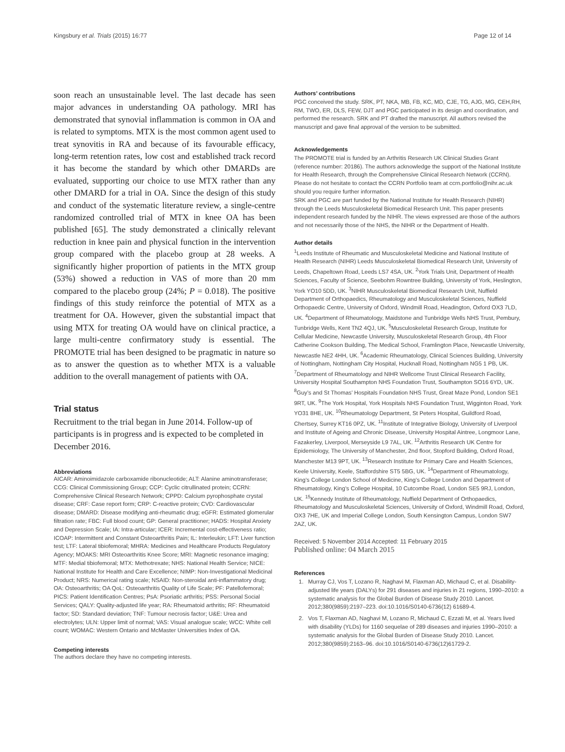Kingsbury et al. Trials (2015) 16:77 Page 12 of 14
soon reach an unsustainable level. The last decade has seen major advances in understanding OA pathology. MRI has demonstrated that synovial inflammation is common in OA and is related to symptoms. MTX is the most common agent used to treat synovitis in RA and because of its favourable efficacy, long-term retention rates, low cost and established track record it has become the standard by which other DMARDs are evaluated, supporting our choice to use MTX rather than any other DMARD for a trial in OA. Since the design of this study and conduct of the systematic literature review, a single-centre randomized controlled trial of MTX in knee OA has been published [65]. The study demonstrated a clinically relevant reduction in knee pain and physical function in the intervention group compared with the placebo group at 28 weeks. A significantly higher proportion of patients in the MTX group (53%) showed a reduction in VAS of more than 20 mm compared to the placebo group (24%; P = 0.018). The positive findings of this study reinforce the potential of MTX as a treatment for OA. However, given the substantial impact that using MTX for treating OA would have on clinical practice, a large multi-centre confirmatory study is essential. The PROMOTE trial has been designed to be pragmatic in nature so as to answer the question as to whether MTX is a valuable addition to the overall management of patients with OA.
Trial status
Recruitment to the trial began in June 2014. Follow-up of participants is in progress and is expected to be completed in December 2016.
Abbreviations
AICAR: Aminoimidazole carboxamide ribonucleotide; ALT: Alanine aminotransferase; CCG: Clinical Commissioning Group; CCP: Cyclic citrullinated protein; CCRN: Comprehensive Clinical Research Network; CPPD: Calcium pyrophosphate crystal disease; CRF: Case report form; CRP: C-reactive protein; CVD: Cardiovascular disease; DMARD: Disease modifying anti-rheumatic drug; eGFR: Estimated glomerular filtration rate; FBC: Full blood count; GP: General practitioner; HADS: Hospital Anxiety and Depression Scale; IA: Intra-articular; ICER: Incremental cost-effectiveness ratio; ICOAP: Intermittent and Constant Osteoarthritis Pain; IL: Interleukin; LFT: Liver function test; LTF: Lateral tibiofemoral; MHRA: Medicines and Healthcare Products Regulatory Agency; MOAKS: MRI Osteoarthritis Knee Score; MRI: Magnetic resonance imaging; MTF: Medial tibiofemoral; MTX: Methotrexate; NHS: National Health Service; NICE: National Institute for Health and Care Excellence; NIMP: Non-Investigational Medicinal Product; NRS: Numerical rating scale; NSAID: Non-steroidal anti-inflammatory drug; OA: Osteoarthritis; OA QoL: Osteoarthritis Quality of Life Scale; PF: Patellofemoral; PICS: Patient Identification Centres; PsA: Psoriatic arthritis; PSS: Personal Social Services; QALY: Quality-adjusted life year; RA: Rheumatoid arthritis; RF: Rheumatoid factor; SD: Standard deviation; TNF: Tumour necrosis factor; U&E: Urea and electrolytes; ULN: Upper limit of normal; VAS: Visual analogue scale; WCC: White cell count; WOMAC: Western Ontario and McMaster Universities Index of OA.
Competing interests
The authors declare they have no competing interests.
Authors’ contributions
PGC conceived the study. SRK, PT, NKA, MB, FB, KC, MD, CJE, TG, AJG, MG, CEH,RH, RM, TWO, ER, DLS, FEW, DJT and PGC participated in its design and coordination, and performed the research. SRK and PT drafted the manuscript. All authors revised the manuscript and gave final approval of the version to be submitted.
Acknowledgements
The PROMOTE trial is funded by an Arthritis Research UK Clinical Studies Grant (reference number: 20186). The authors acknowledge the support of the National Institute for Health Research, through the Comprehensive Clinical Research Network (CCRN). Please do not hesitate to contact the CCRN Portfolio team at ccrn.portfolio@nihr.ac.uk should you require further information.
SRK and PGC are part funded by the National Institute for Health Research (NIHR) through the Leeds Musculoskeletal Biomedical Research Unit. This paper presents independent research funded by the NIHR. The views expressed are those of the authors and not necessarily those of the NHS, the NIHR or the Department of Health.
Author details
<sup>1</sup> Leeds Institute of Rheumatic and Musculoskeletal Medicine and National Institute of Health Research (NIHR) Leeds Musculoskeletal Biomedical Research Unit, University of Leeds, Chapeltown Road, Leeds LS7 4SA, UK. <sup>2</sup>York Trials Unit, Department of Health Sciences, Faculty of Science, Seebohm Rowntree Building, University of York, Heslington, York YO10 5DD, UK. <sup>3</sup>NIHR Musculoskeletal Biomedical Research Unit, Nuffield Department of Orthopaedics, Rheumatology and Musculoskeletal Sciences, Nuffield Orthopaedic Centre, University of Oxford, Windmill Road, Headington, Oxford OX3 7LD, UK. <sup>4</sup>Department of Rheumatology, Maidstone and Tunbridge Wells NHS Trust, Pembury, Tunbridge Wells, Kent TN2 4QJ, UK. <sup>5</sup>Musculoskeletal Research Group, Institute for Cellular Medicine, Newcastle University, Musculoskeletal Research Group, 4th Floor Catherine Cookson Building, The Medical School, Framlington Place, Newcastle University, Newcastle NE2 4HH, UK. <sup>6</sup>Academic Rheumatology, Clinical Sciences Building, University of Nottingham, Nottingham City Hospital, Hucknall Road, Nottingham NG5 1 PB, UK. <sup>7</sup>Department of Rheumatology and NIHR Wellcome Trust Clinical Research Facility, University Hospital Southampton NHS Foundation Trust, Southampton SO16 6YD, UK. <sup>8</sup>Guy’s and St Thomas’ Hospitals Foundation NHS Trust, Great Maze Pond, London SE1 9RT, UK. <sup>9</sup>The York Hospital, York Hospitals NHS Foundation Trust, Wigginton Road, York YO31 8HE, UK. <sup>10</sup>Rheumatology Department, St Peters Hospital, Guildford Road, Chertsey, Surrey KT16 0PZ, UK. <sup>11</sup>Institute of Integrative Biology, University of Liverpool and Institute of Ageing and Chronic Disease, University Hospital Aintree, Longmoor Lane, Fazakerley, Liverpool, Merseyside L9 7AL, UK. <sup>12</sup>Arthritis Research UK Centre for Epidemiology, The University of Manchester, 2nd floor, Stopford Building, Oxford Road, Manchester M13 9PT, UK. <sup>13</sup>Research Institute for Primary Care and Health Sciences, Keele University, Keele, Staffordshire ST5 5BG, UK. <sup>14</sup>Department of Rheumatology, King’s College London School of Medicine, King’s College London and Department of Rheumatology, King’s College Hospital, 10 Cutcombe Road, London SE5 9RJ, London, UK. <sup>15</sup>Kennedy Institute of Rheumatology, Nuffield Department of Orthopaedics, Rheumatology and Musculoskeletal Sciences, University of Oxford, Windmill Road, Oxford, OX3 7HE, UK and Imperial College London, South Kensington Campus, London SW7 2AZ, UK.
Received: 5 November 2014 Accepted: 11 February 2015
Published online: 04 March 2015
References
1. Murray CJ, Vos T, Lozano R, Naghavi M, Flaxman AD, Michaud C, et al. Disability-adjusted life years (DALYs) for 291 diseases and injuries in 21 regions, 1990–2010: a systematic analysis for the Global Burden of Disease Study 2010. Lancet. 2012;380(9859):2197–223. doi:10.1016/S0140-6736(12) 61689-4.
2. Vos T, Flaxman AD, Naghavi M, Lozano R, Michaud C, Ezzati M, et al. Years lived with disability (YLDs) for 1160 sequelae of 289 diseases and injuries 1990–2010: a systematic analysis for the Global Burden of Disease Study 2010. Lancet. 2012;380(9859):2163–96. doi:10.1016/S0140-6736(12)61729-2.